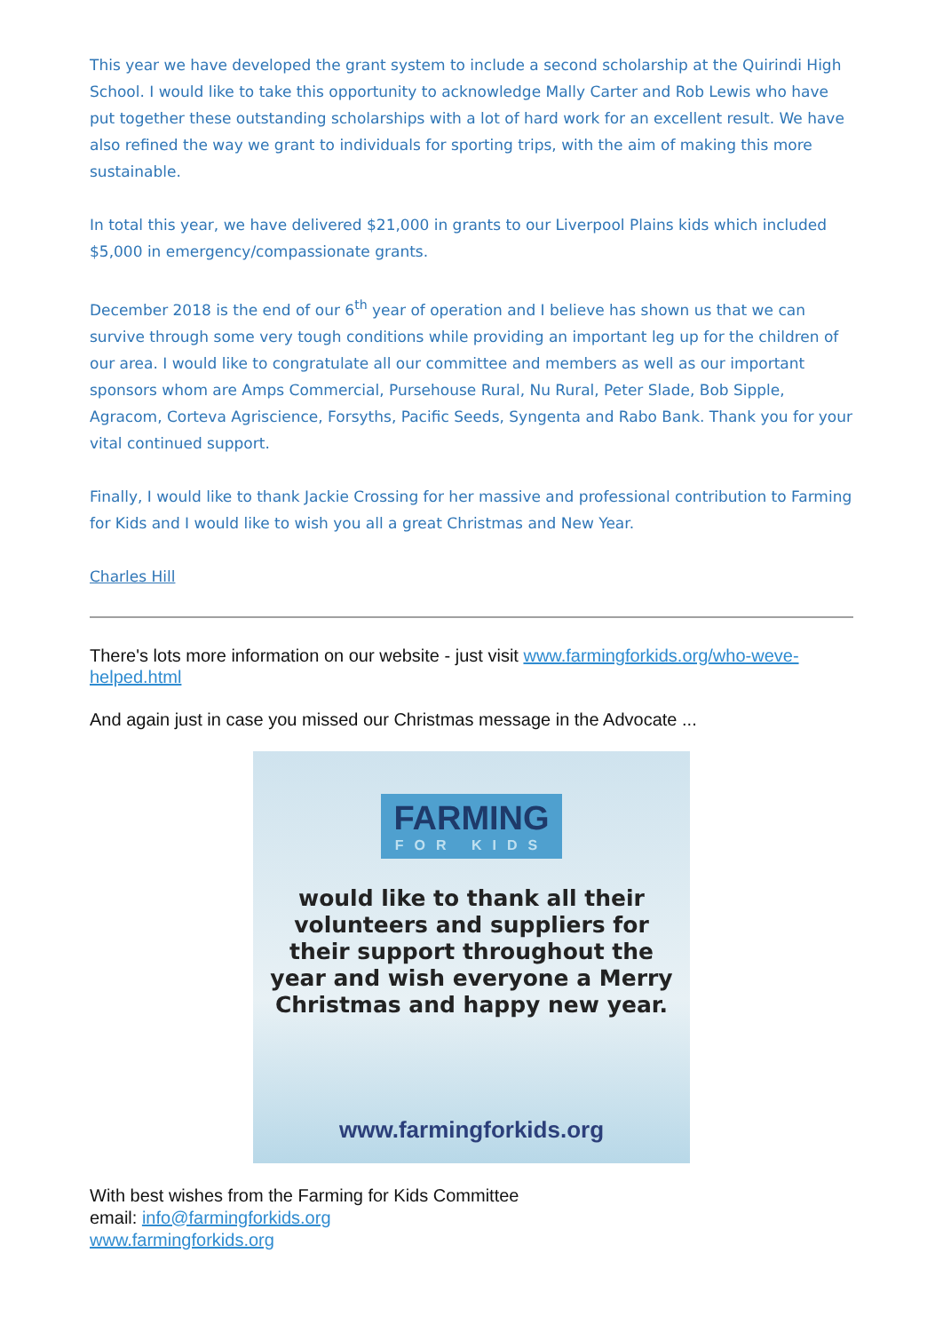This year we have developed the grant system to include a second scholarship at the Quirindi High School. I would like to take this opportunity to acknowledge Mally Carter and Rob Lewis who have put together these outstanding scholarships with a lot of hard work for an excellent result. We have also refined the way we grant to individuals for sporting trips, with the aim of making this more sustainable.
In total this year, we have delivered $21,000 in grants to our Liverpool Plains kids which included $5,000 in emergency/compassionate grants.
December 2018 is the end of our 6<sup>th</sup> year of operation and I believe has shown us that we can survive through some very tough conditions while providing an important leg up for the children of our area. I would like to congratulate all our committee and members as well as our important sponsors whom are Amps Commercial, Pursehouse Rural, Nu Rural, Peter Slade, Bob Sipple, Agracom, Corteva Agriscience, Forsyths, Pacific Seeds, Syngenta and Rabo Bank. Thank you for your vital continued support.
Finally, I would like to thank Jackie Crossing for her massive and professional contribution to Farming for Kids and I would like to wish you all a great Christmas and New Year.
Charles Hill
There's lots more information on our website - just visit www.farmingforkids.org/who-weve-helped.html
And again just in case you missed our Christmas message in the Advocate ...
FARMING FOR KIDS
would like to thank all their
volunteers and suppliers for
their support throughout the
year and wish everyone a Merry
Christmas and happy new year.
www.farmingforkids.org
With best wishes from the Farming for Kids Committee
email: info@farmingforkids.org
www.farmingforkids.org